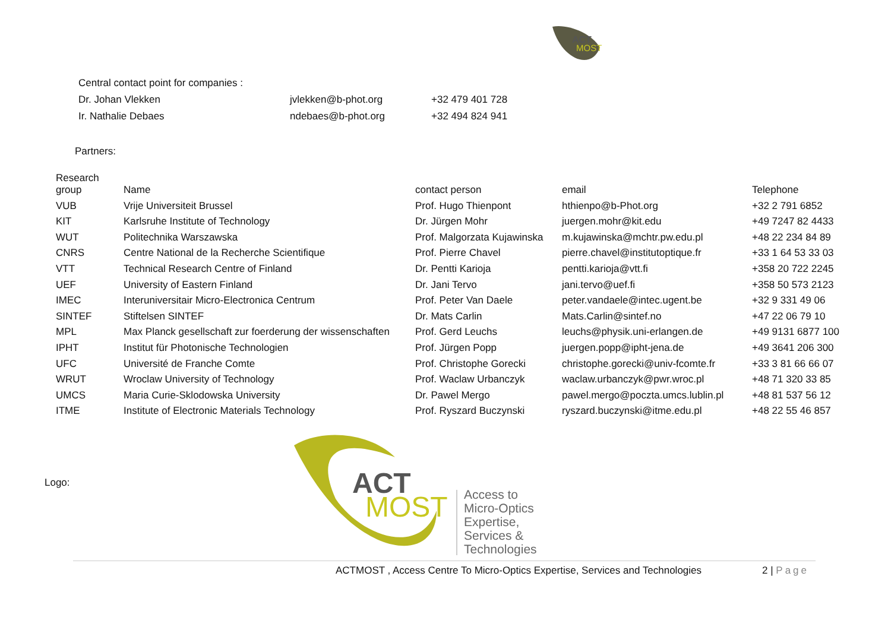ACT
MOST
| Central contact point for companies : | | |
| Dr. Johan Vlekken | jvlekken@b-phot.org | +32 479 401 728 |
| Ir. Nathalie Debaes | ndebaes@b-phot.org | +32 494 824 941 |
Partners:
| Research group | Name | contact person | email | Telephone |
| --- | --- | --- | --- | --- |
| VUB | Vrije Universiteit Brussel | Prof. Hugo Thienpont | hthienpo@b-Phot.org | +32 2 791 6852 |
| KIT | Karlsruhe Institute of Technology | Dr. Jürgen Mohr | juergen.mohr@kit.edu | +49 7247 82 4433 |
| WUT | Politechnika Warszawska | Prof. Malgorzata Kujawinska | m.kujawinska@mchtr.pw.edu.pl | +48 22 234 84 89 |
| CNRS | Centre National de la Recherche Scientifique | Prof. Pierre Chavel | pierre.chavel@institutoptique.fr | +33 1 64 53 33 03 |
| VTT | Technical Research Centre of Finland | Dr. Pentti Karioja | pentti.karioja@vtt.fi | +358 20 722 2245 |
| UEF | University of Eastern Finland | Dr. Jani Tervo | jani.tervo@uef.fi | +358 50 573 2123 |
| IMEC | Interuniversitair Micro-Electronica Centrum | Prof. Peter Van Daele | peter.vandaele@intec.ugent.be | +32 9 331 49 06 |
| SINTEF | Stiftelsen SINTEF | Dr. Mats Carlin | Mats.Carlin@sintef.no | +47 22 06 79 10 |
| MPL | Max Planck gesellschaft zur foerderung der wissenschaften | Prof. Gerd Leuchs | leuchs@physik.uni-erlangen.de | +49 9131 6877 100 |
| IPHT | Institut für Photonische Technologien | Prof. Jürgen Popp | juergen.popp@ipht-jena.de | +49 3641 206 300 |
| UFC | Université de Franche Comte | Prof. Christophe Gorecki | christophe.gorecki@univ-fcomte.fr | +33 3 81 66 66 07 |
| WRUT | Wroclaw University of Technology | Prof. Waclaw Urbanczyk | waclaw.urbanczyk@pwr.wroc.pl | +48 71 320 33 85 |
| UMCS | Maria Curie-Sklodowska University | Dr. Pawel Mergo | pawel.mergo@poczta.umcs.lublin.pl | +48 81 537 56 12 |
| ITME | Institute of Electronic Materials Technology | Prof. Ryszard Buczynski | ryszard.buczynski@itme.edu.pl | +48 22 55 46 857 |
Logo:
ACT
MOST
Access to Micro-Optics Expertise, Services & Technologies
ACTMOST , Access Centre To Micro-Optics Expertise, Services and Technologies 2 | Page